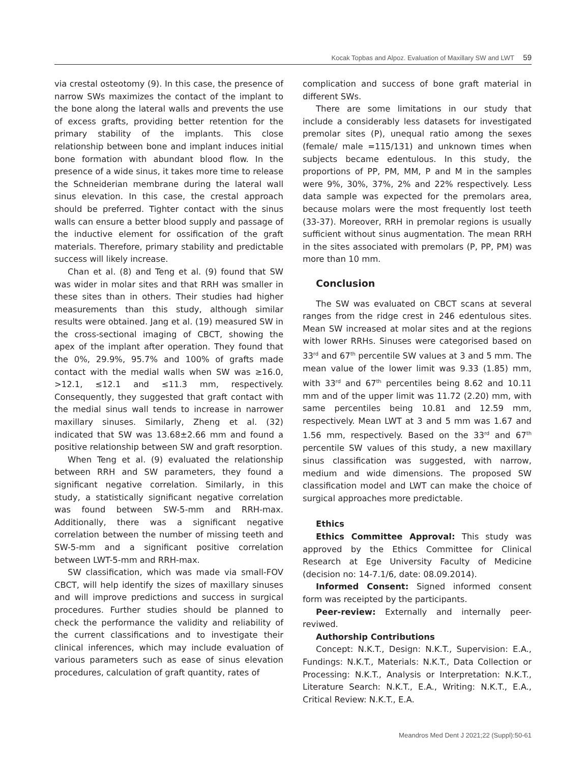Kocak Topbas and Alpoz. Evaluation of Maxillary SW and LWT 59
via crestal osteotomy (9). In this case, the presence of narrow SWs maximizes the contact of the implant to the bone along the lateral walls and prevents the use of excess grafts, providing better retention for the primary stability of the implants. This close relationship between bone and implant induces initial bone formation with abundant blood flow. In the presence of a wide sinus, it takes more time to release the Schneiderian membrane during the lateral wall sinus elevation. In this case, the crestal approach should be preferred. Tighter contact with the sinus walls can ensure a better blood supply and passage of the inductive element for ossification of the graft materials. Therefore, primary stability and predictable success will likely increase.
Chan et al. (8) and Teng et al. (9) found that SW was wider in molar sites and that RRH was smaller in these sites than in others. Their studies had higher measurements than this study, although similar results were obtained. Jang et al. (19) measured SW in the cross-sectional imaging of CBCT, showing the apex of the implant after operation. They found that the 0%, 29.9%, 95.7% and 100% of grafts made contact with the medial walls when SW was ≥16.0, >12.1, ≤12.1 and ≤11.3 mm, respectively. Consequently, they suggested that graft contact with the medial sinus wall tends to increase in narrower maxillary sinuses. Similarly, Zheng et al. (32) indicated that SW was 13.68±2.66 mm and found a positive relationship between SW and graft resorption.
When Teng et al. (9) evaluated the relationship between RRH and SW parameters, they found a significant negative correlation. Similarly, in this study, a statistically significant negative correlation was found between SW-5-mm and RRH-max. Additionally, there was a significant negative correlation between the number of missing teeth and SW-5-mm and a significant positive correlation between LWT-5-mm and RRH-max.
SW classification, which was made via small-FOV CBCT, will help identify the sizes of maxillary sinuses and will improve predictions and success in surgical procedures. Further studies should be planned to check the performance the validity and reliability of the current classifications and to investigate their clinical inferences, which may include evaluation of various parameters such as ease of sinus elevation procedures, calculation of graft quantity, rates of
complication and success of bone graft material in different SWs.
There are some limitations in our study that include a considerably less datasets for investigated premolar sites (P), unequal ratio among the sexes (female/ male =115/131) and unknown times when subjects became edentulous. In this study, the proportions of PP, PM, MM, P and M in the samples were 9%, 30%, 37%, 2% and 22% respectively. Less data sample was expected for the premolars area, because molars were the most frequently lost teeth (33-37). Moreover, RRH in premolar regions is usually sufficient without sinus augmentation. The mean RRH in the sites associated with premolars (P, PP, PM) was more than 10 mm.
Conclusion
The SW was evaluated on CBCT scans at several ranges from the ridge crest in 246 edentulous sites. Mean SW increased at molar sites and at the regions with lower RRHs. Sinuses were categorised based on 33<sup>rd</sup> and 67<sup>th</sup> percentile SW values at 3 and 5 mm. The mean value of the lower limit was 9.33 (1.85) mm, with 33<sup>rd</sup> and 67<sup>th</sup> percentiles being 8.62 and 10.11 mm and of the upper limit was 11.72 (2.20) mm, with same percentiles being 10.81 and 12.59 mm, respectively. Mean LWT at 3 and 5 mm was 1.67 and 1.56 mm, respectively. Based on the 33<sup>rd</sup> and 67<sup>th</sup> percentile SW values of this study, a new maxillary sinus classification was suggested, with narrow, medium and wide dimensions. The proposed SW classification model and LWT can make the choice of surgical approaches more predictable.
Ethics
Ethics Committee Approval: This study was approved by the Ethics Committee for Clinical Research at Ege University Faculty of Medicine (decision no: 14-7.1/6, date: 08.09.2014).
Informed Consent: Signed informed consent form was receipted by the participants.
Peer-review: Externally and internally peer-reviwed.
Authorship Contributions
Concept: N.K.T., Design: N.K.T., Supervision: E.A., Fundings: N.K.T., Materials: N.K.T., Data Collection or Processing: N.K.T., Analysis or Interpretation: N.K.T., Literature Search: N.K.T., E.A., Writing: N.K.T., E.A., Critical Review: N.K.T., E.A.
Meandros Med Dent J 2021;22 (Suppl):50-61